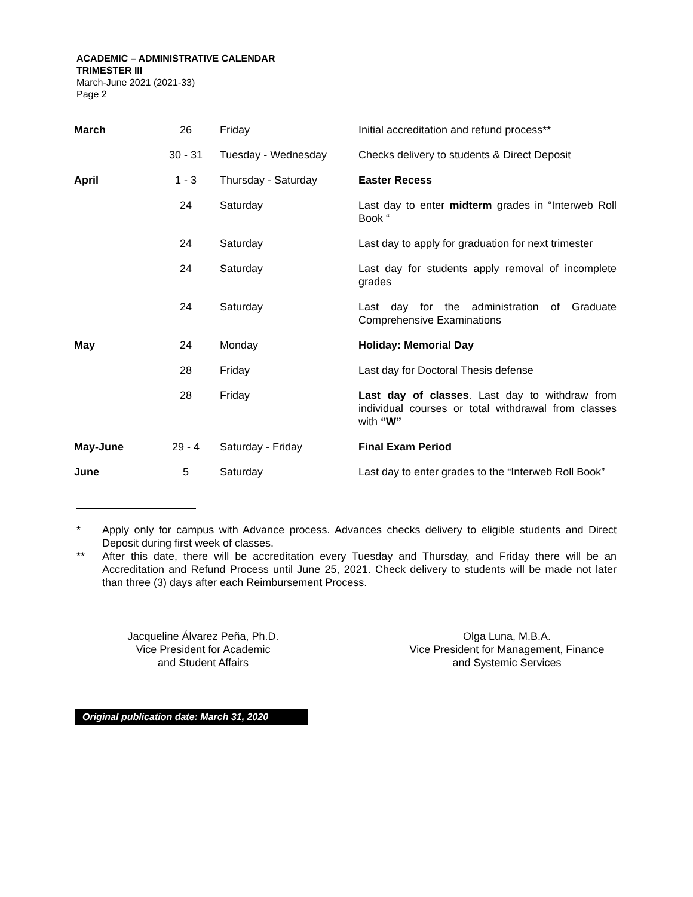ACADEMIC – ADMINISTRATIVE CALENDAR
TRIMESTER III
March-June 2021 (2021-33)
Page 2
| March | 26 | Friday | Initial accreditation and refund process** |
| | 30 - 31 | Tuesday - Wednesday | Checks delivery to students & Direct Deposit |
| April | 1 - 3 | Thursday - Saturday | Easter Recess |
| | 24 | Saturday | Last day to enter midterm grades in “Interweb Roll Book “ |
| | 24 | Saturday | Last day to apply for graduation for next trimester |
| | 24 | Saturday | Last day for students apply removal of incomplete grades |
| | 24 | Saturday | Last day for the administration of Graduate Comprehensive Examinations |
| May | 24 | Monday | Holiday: Memorial Day |
| | 28 | Friday | Last day for Doctoral Thesis defense |
| | 28 | Friday | Last day of classes . Last day to withdraw from individual courses or total withdrawal from classes with “W” |
| May-June | 29 - 4 | Saturday - Friday | Final Exam Period |
| June | 5 | Saturday | Last day to enter grades to the “Interweb Roll Book” |
* Apply only for campus with Advance process. Advances checks delivery to eligible students and Direct Deposit during first week of classes.
** After this date, there will be accreditation every Tuesday and Thursday, and Friday there will be an Accreditation and Refund Process until June 25, 2021. Check delivery to students will be made not later than three (3) days after each Reimbursement Process.
Jacqueline Álvarez Peña, Ph.D.
Vice President for Academic
and Student Affairs
Olga Luna, M.B.A.
Vice President for Management, Finance
and Systemic Services
Original publication date: March 31, 2020